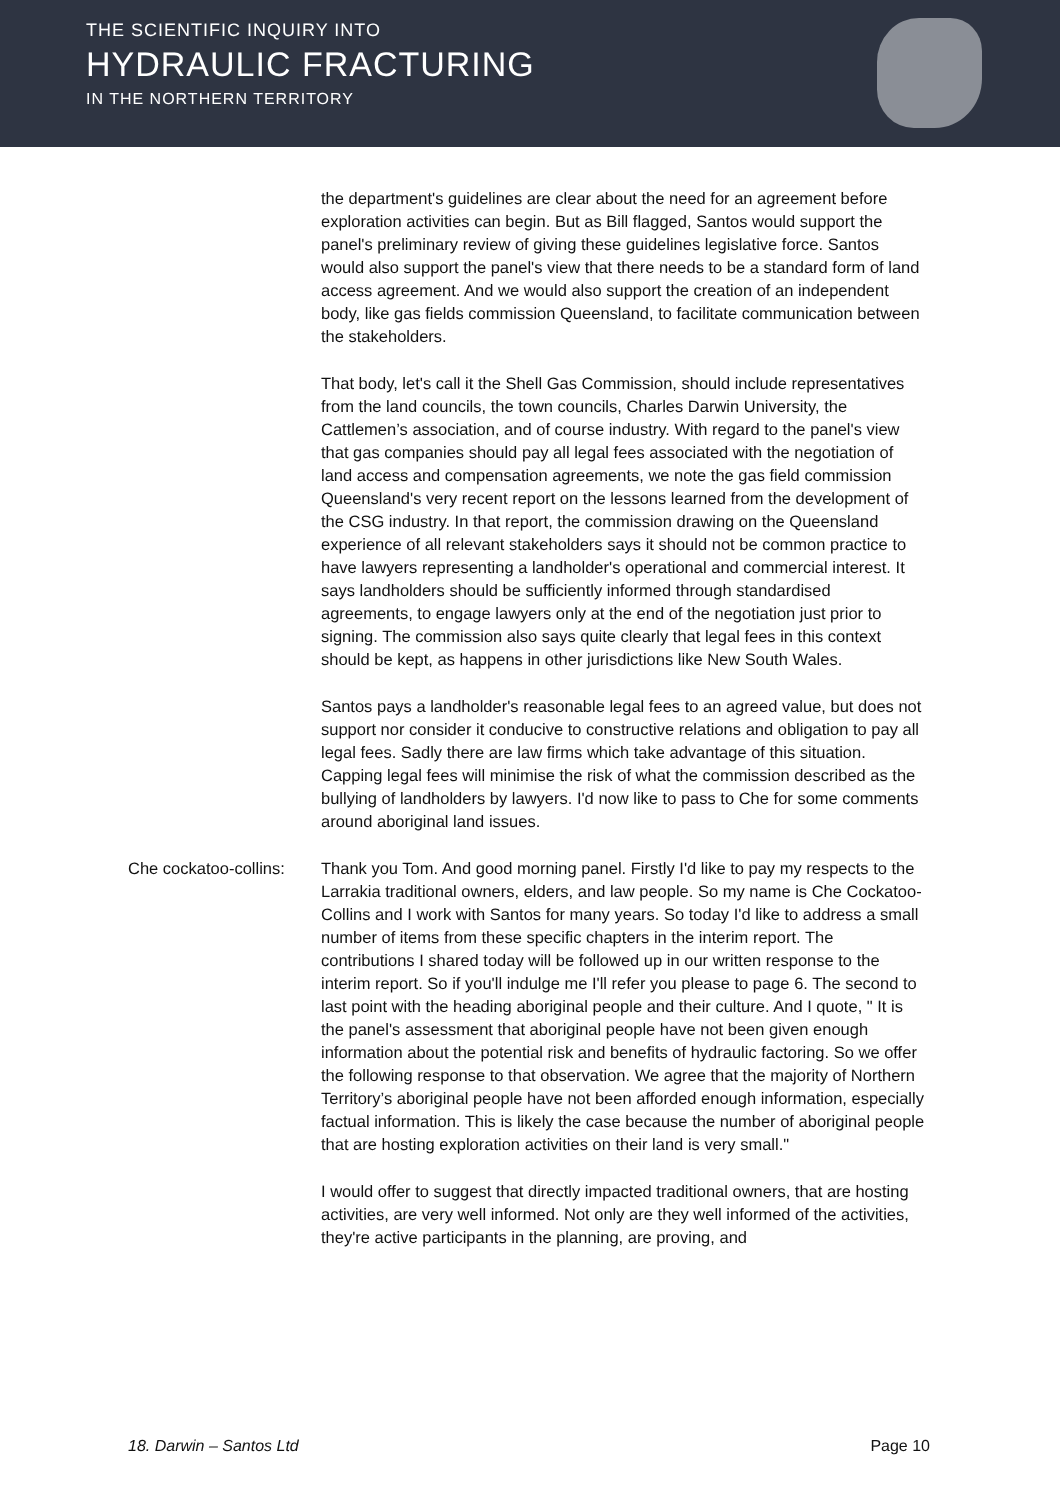THE SCIENTIFIC INQUIRY INTO
HYDRAULIC FRACTURING
IN THE NORTHERN TERRITORY
the department's guidelines are clear about the need for an agreement before exploration activities can begin. But as Bill flagged, Santos would support the panel's preliminary review of giving these guidelines legislative force. Santos would also support the panel's view that there needs to be a standard form of land access agreement. And we would also support the creation of an independent body, like gas fields commission Queensland, to facilitate communication between the stakeholders.
That body, let's call it the Shell Gas Commission, should include representatives from the land councils, the town councils, Charles Darwin University, the Cattlemen’s association, and of course industry. With regard to the panel's view that gas companies should pay all legal fees associated with the negotiation of land access and compensation agreements, we note the gas field commission Queensland's very recent report on the lessons learned from the development of the CSG industry. In that report, the commission drawing on the Queensland experience of all relevant stakeholders says it should not be common practice to have lawyers representing a landholder's operational and commercial interest. It says landholders should be sufficiently informed through standardised agreements, to engage lawyers only at the end of the negotiation just prior to signing. The commission also says quite clearly that legal fees in this context should be kept, as happens in other jurisdictions like New South Wales.
Santos pays a landholder's reasonable legal fees to an agreed value, but does not support nor consider it conducive to constructive relations and obligation to pay all legal fees. Sadly there are law firms which take advantage of this situation. Capping legal fees will minimise the risk of what the commission described as the bullying of landholders by lawyers. I'd now like to pass to Che for some comments around aboriginal land issues.
Che cockatoo-collins:
Thank you Tom. And good morning panel. Firstly I'd like to pay my respects to the Larrakia traditional owners, elders, and law people. So my name is Che Cockatoo-Collins and I work with Santos for many years. So today I'd like to address a small number of items from these specific chapters in the interim report. The contributions I shared today will be followed up in our written response to the interim report. So if you'll indulge me I'll refer you please to page 6. The second to last point with the heading aboriginal people and their culture. And I quote, " It is the panel's assessment that aboriginal people have not been given enough information about the potential risk and benefits of hydraulic factoring. So we offer the following response to that observation. We agree that the majority of Northern Territory’s aboriginal people have not been afforded enough information, especially factual information. This is likely the case because the number of aboriginal people that are hosting exploration activities on their land is very small."
I would offer to suggest that directly impacted traditional owners, that are hosting activities, are very well informed. Not only are they well informed of the activities, they're active participants in the planning, are proving, and
18. Darwin – Santos Ltd Page 10